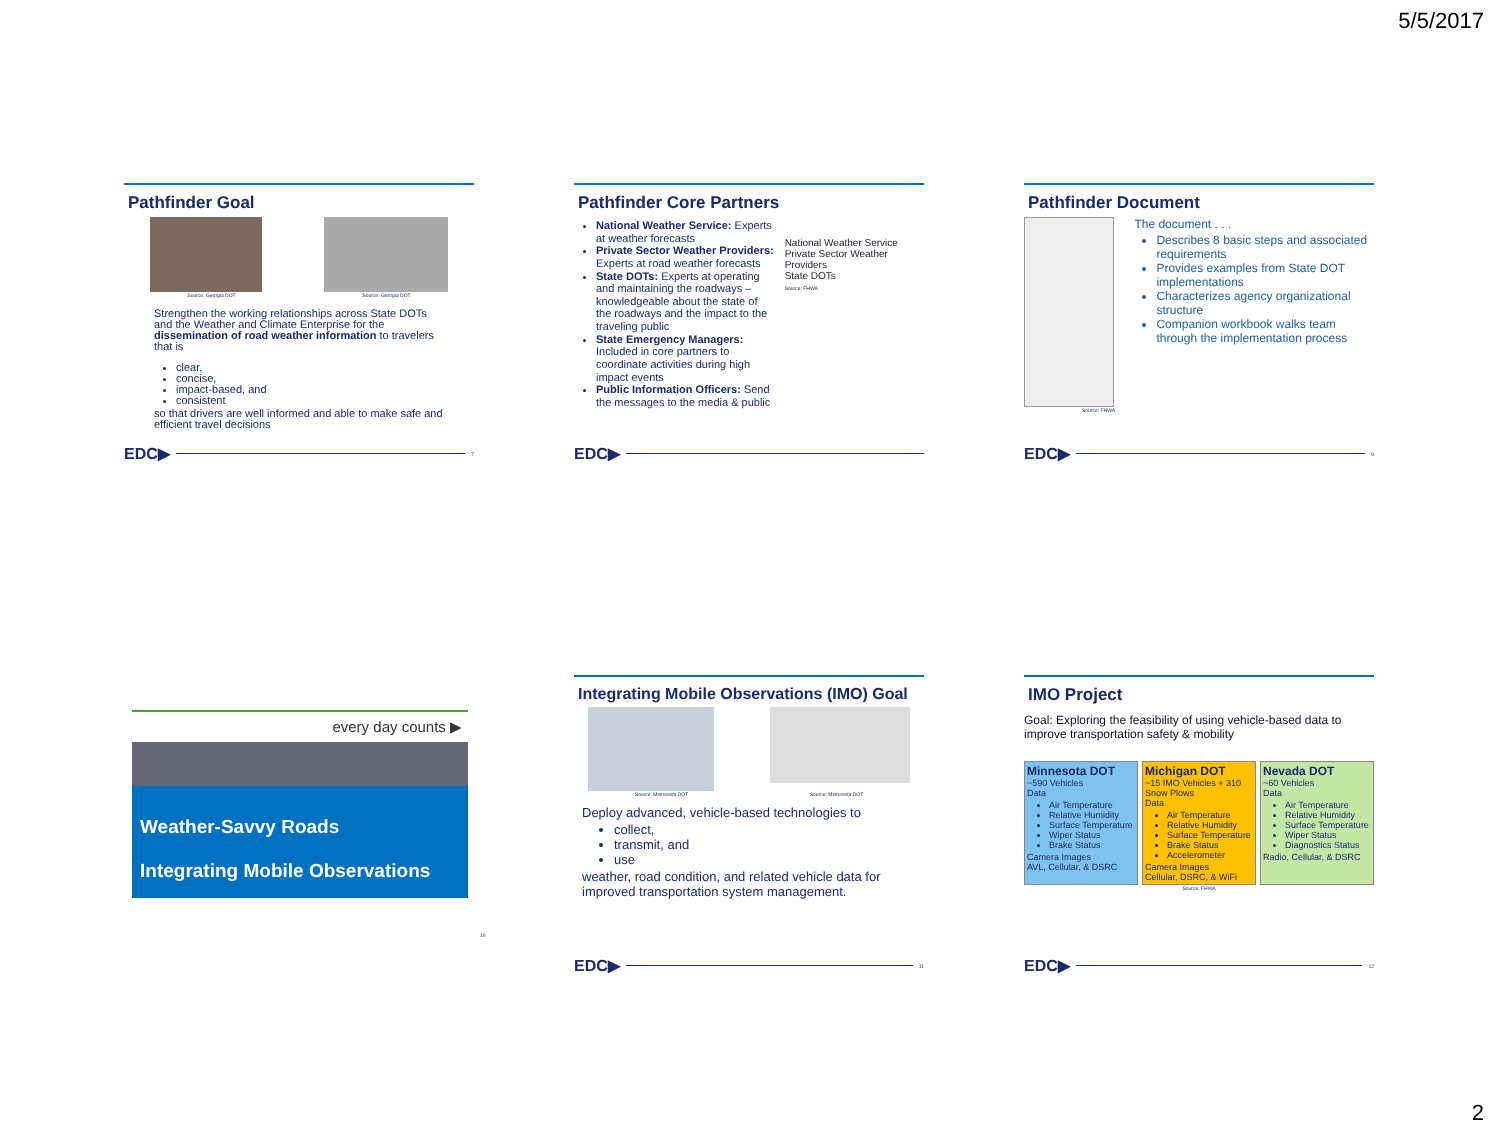5/5/2017
Pathfinder Goal
Source: Georgia DOT Source: Georgia DOT
Strengthen the working relationships across State DOTs and the Weather and Climate Enterprise for the dissemination of road weather information to travelers that is
clear,
concise,
impact-based, and
consistent
so that drivers are well informed and able to make safe and efficient travel decisions
EDC▶ 7
Pathfinder Core Partners
National Weather Service: Experts at weather forecasts
Private Sector Weather Providers: Experts at road weather forecasts
State DOTs: Experts at operating and maintaining the roadways – knowledgeable about the state of the roadways and the impact to the traveling public
State Emergency Managers: Included in core partners to coordinate activities during high impact events
Public Information Officers: Send the messages to the media & public
National Weather Service
Private Sector Weather Providers
State DOTs
Source: FHWA
EDC▶
Pathfinder Document
The document . . .
Describes 8 basic steps and associated requirements
Provides examples from State DOT implementations
Characterizes agency organizational structure
Companion workbook walks team through the implementation process
Source: FHWA
EDC▶ 9
every day counts ▶
Weather-Savvy Roads
Integrating Mobile Observations
10
Integrating Mobile Observations (IMO) Goal
Source: Minnesota DOT Source: Minnesota DOT
Deploy advanced, vehicle-based technologies to
collect,
transmit, and
use
weather, road condition, and related vehicle data for improved transportation system management.
EDC▶ 11
IMO Project
Goal: Exploring the feasibility of using vehicle-based data to improve transportation safety & mobility
Minnesota DOT
~590 Vehicles
Data
Air Temperature
Relative Humidity
Surface Temperature
Wiper Status
Brake Status
Camera Images
AVL, Cellular, & DSRC
Michigan DOT
~15 IMO Vehicles + 310 Snow Plows
Data
Air Temperature
Relative Humidity
Surface Temperature
Brake Status
Accelerometer
Camera Images
Cellular, DSRC, & WiFi
Nevada DOT
~60 Vehicles
Data
Air Temperature
Relative Humidity
Surface Temperature
Wiper Status
Diagnostics Status
Radio, Cellular, & DSRC
Source: FHWA
EDC▶ 12
2